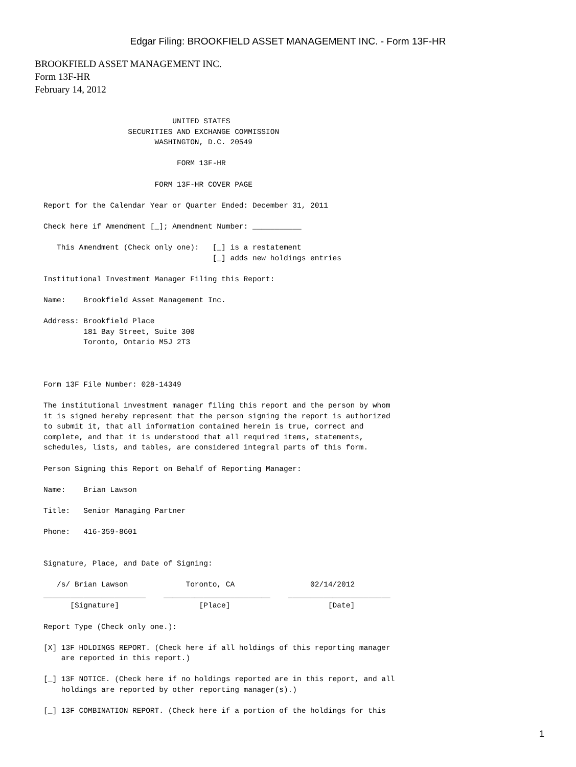Edgar Filing: BROOKFIELD ASSET MANAGEMENT INC. - Form 13F-HR
BROOKFIELD ASSET MANAGEMENT INC.
Form 13F-HR
February 14, 2012
                             UNITED STATES
                   SECURITIES AND EXCHANGE COMMISSION
                         WASHINGTON, D.C. 20549

                              FORM 13F-HR

                         FORM 13F-HR COVER PAGE

Report for the Calendar Year or Quarter Ended: December 31, 2011

Check here if Amendment [_]; Amendment Number: ___________

   This Amendment (Check only one):   [_] is a restatement
                                      [_] adds new holdings entries

Institutional Investment Manager Filing this Report:

Name:    Brookfield Asset Management Inc.

Address: Brookfield Place
         181 Bay Street, Suite 300
         Toronto, Ontario M5J 2T3



Form 13F File Number: 028-14349

The institutional investment manager filing this report and the person by whom
it is signed hereby represent that the person signing the report is authorized
to submit it, that all information contained herein is true, correct and
complete, and that it is understood that all required items, statements,
schedules, lists, and tables, are considered integral parts of this form.

Person Signing this Report on Behalf of Reporting Manager:

Name:    Brian Lawson

Title:   Senior Managing Partner

Phone:   416-359-8601


Signature, Place, and Date of Signing:

   /s/ Brian Lawson             Toronto, CA                 02/14/2012
_______________________    ________________________    _______________________
      [Signature]                  [Place]                      [Date]

Report Type (Check only one.):

[X] 13F HOLDINGS REPORT. (Check here if all holdings of this reporting manager
    are reported in this report.)

[_] 13F NOTICE. (Check here if no holdings reported are in this report, and all
    holdings are reported by other reporting manager(s).)

[_] 13F COMBINATION REPORT. (Check here if a portion of the holdings for this
1